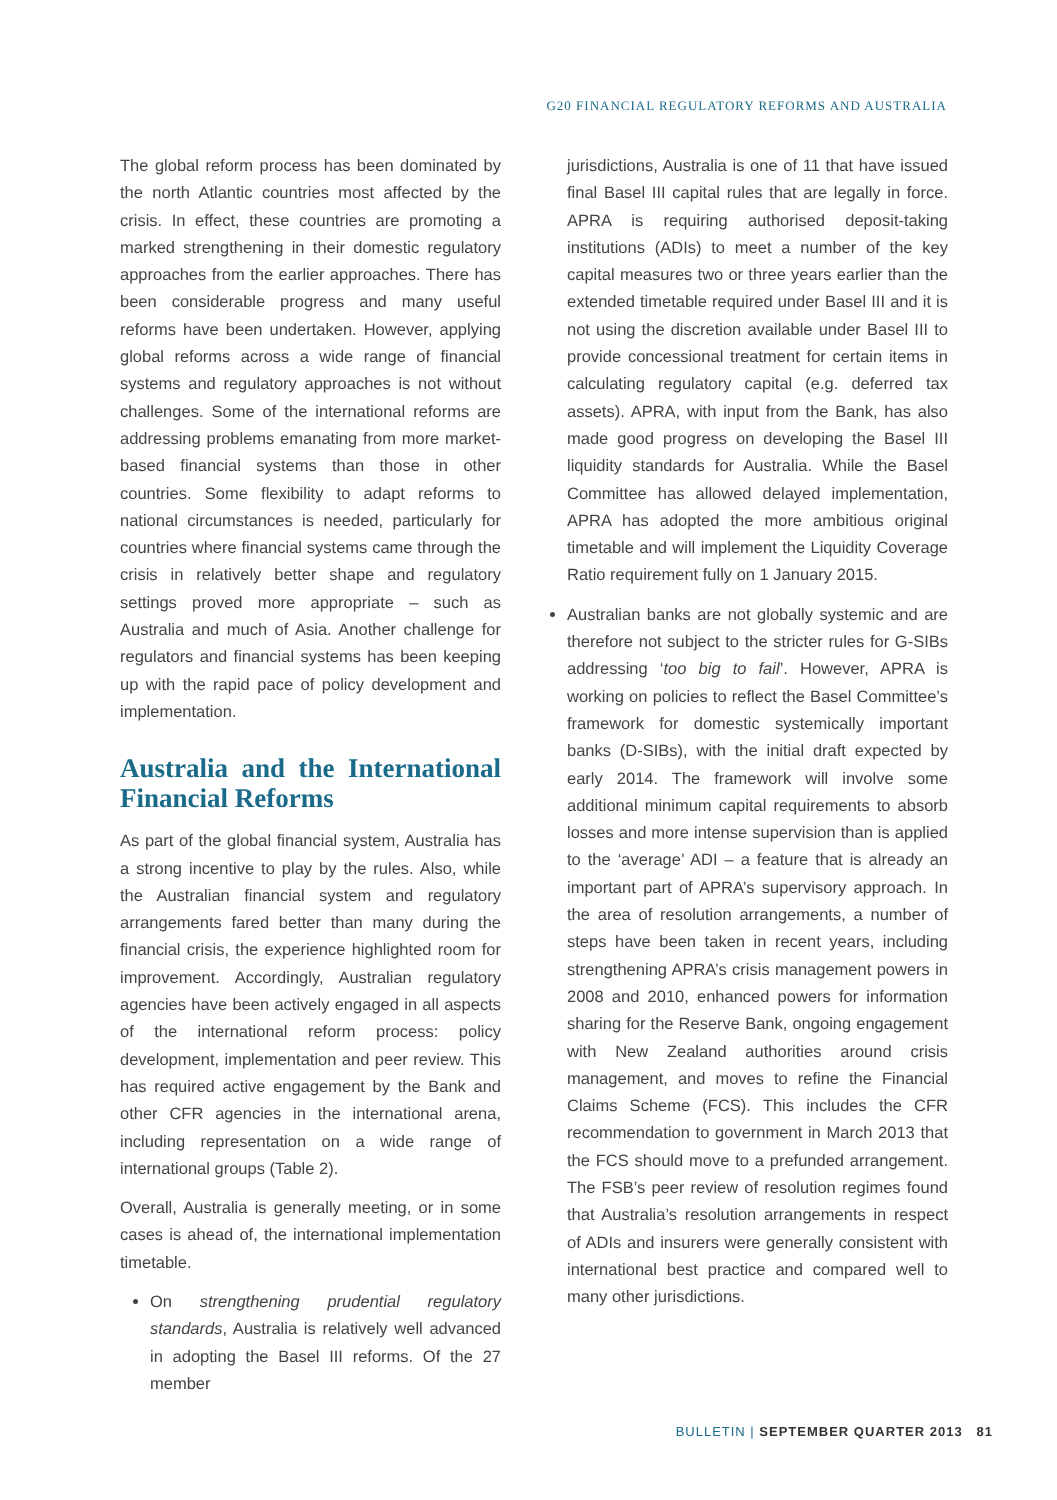G20 FINANCIAL REGULATORY REFORMS AND AUSTRALIA
The global reform process has been dominated by the north Atlantic countries most affected by the crisis. In effect, these countries are promoting a marked strengthening in their domestic regulatory approaches from the earlier approaches. There has been considerable progress and many useful reforms have been undertaken. However, applying global reforms across a wide range of financial systems and regulatory approaches is not without challenges. Some of the international reforms are addressing problems emanating from more market-based financial systems than those in other countries. Some flexibility to adapt reforms to national circumstances is needed, particularly for countries where financial systems came through the crisis in relatively better shape and regulatory settings proved more appropriate – such as Australia and much of Asia. Another challenge for regulators and financial systems has been keeping up with the rapid pace of policy development and implementation.
Australia and the International Financial Reforms
As part of the global financial system, Australia has a strong incentive to play by the rules. Also, while the Australian financial system and regulatory arrangements fared better than many during the financial crisis, the experience highlighted room for improvement. Accordingly, Australian regulatory agencies have been actively engaged in all aspects of the international reform process: policy development, implementation and peer review. This has required active engagement by the Bank and other CFR agencies in the international arena, including representation on a wide range of international groups (Table 2).
Overall, Australia is generally meeting, or in some cases is ahead of, the international implementation timetable.
On strengthening prudential regulatory standards, Australia is relatively well advanced in adopting the Basel III reforms. Of the 27 member
jurisdictions, Australia is one of 11 that have issued final Basel III capital rules that are legally in force. APRA is requiring authorised deposit-taking institutions (ADIs) to meet a number of the key capital measures two or three years earlier than the extended timetable required under Basel III and it is not using the discretion available under Basel III to provide concessional treatment for certain items in calculating regulatory capital (e.g. deferred tax assets). APRA, with input from the Bank, has also made good progress on developing the Basel III liquidity standards for Australia. While the Basel Committee has allowed delayed implementation, APRA has adopted the more ambitious original timetable and will implement the Liquidity Coverage Ratio requirement fully on 1 January 2015.
Australian banks are not globally systemic and are therefore not subject to the stricter rules for G-SIBs addressing ‘too big to fail’. However, APRA is working on policies to reflect the Basel Committee’s framework for domestic systemically important banks (D-SIBs), with the initial draft expected by early 2014. The framework will involve some additional minimum capital requirements to absorb losses and more intense supervision than is applied to the ‘average’ ADI – a feature that is already an important part of APRA’s supervisory approach. In the area of resolution arrangements, a number of steps have been taken in recent years, including strengthening APRA’s crisis management powers in 2008 and 2010, enhanced powers for information sharing for the Reserve Bank, ongoing engagement with New Zealand authorities around crisis management, and moves to refine the Financial Claims Scheme (FCS). This includes the CFR recommendation to government in March 2013 that the FCS should move to a prefunded arrangement. The FSB’s peer review of resolution regimes found that Australia’s resolution arrangements in respect of ADIs and insurers were generally consistent with international best practice and compared well to many other jurisdictions.
BULLETIN | SEPTEMBER QUARTER 2013 81